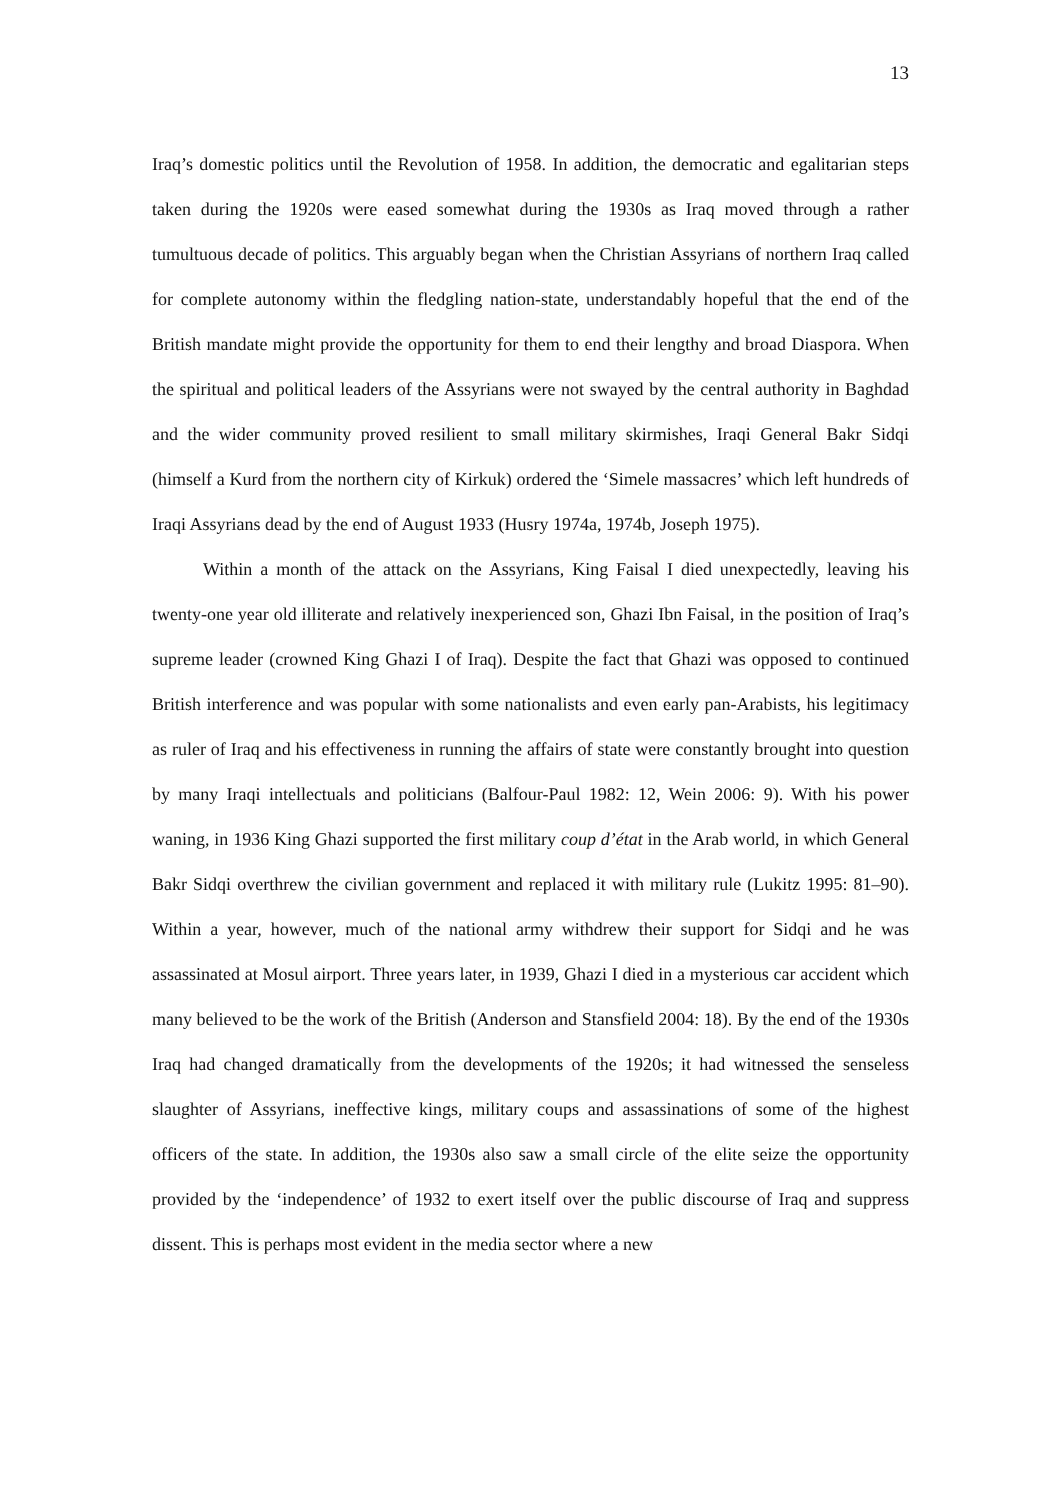13
Iraq’s domestic politics until the Revolution of 1958. In addition, the democratic and egalitarian steps taken during the 1920s were eased somewhat during the 1930s as Iraq moved through a rather tumultuous decade of politics. This arguably began when the Christian Assyrians of northern Iraq called for complete autonomy within the fledgling nation-state, understandably hopeful that the end of the British mandate might provide the opportunity for them to end their lengthy and broad Diaspora. When the spiritual and political leaders of the Assyrians were not swayed by the central authority in Baghdad and the wider community proved resilient to small military skirmishes, Iraqi General Bakr Sidqi (himself a Kurd from the northern city of Kirkuk) ordered the ‘Simele massacres’ which left hundreds of Iraqi Assyrians dead by the end of August 1933 (Husry 1974a, 1974b, Joseph 1975).
Within a month of the attack on the Assyrians, King Faisal I died unexpectedly, leaving his twenty-one year old illiterate and relatively inexperienced son, Ghazi Ibn Faisal, in the position of Iraq’s supreme leader (crowned King Ghazi I of Iraq). Despite the fact that Ghazi was opposed to continued British interference and was popular with some nationalists and even early pan-Arabists, his legitimacy as ruler of Iraq and his effectiveness in running the affairs of state were constantly brought into question by many Iraqi intellectuals and politicians (Balfour-Paul 1982: 12, Wein 2006: 9). With his power waning, in 1936 King Ghazi supported the first military coup d’état in the Arab world, in which General Bakr Sidqi overthrew the civilian government and replaced it with military rule (Lukitz 1995: 81–90). Within a year, however, much of the national army withdrew their support for Sidqi and he was assassinated at Mosul airport. Three years later, in 1939, Ghazi I died in a mysterious car accident which many believed to be the work of the British (Anderson and Stansfield 2004: 18). By the end of the 1930s Iraq had changed dramatically from the developments of the 1920s; it had witnessed the senseless slaughter of Assyrians, ineffective kings, military coups and assassinations of some of the highest officers of the state. In addition, the 1930s also saw a small circle of the elite seize the opportunity provided by the ‘independence’ of 1932 to exert itself over the public discourse of Iraq and suppress dissent. This is perhaps most evident in the media sector where a new